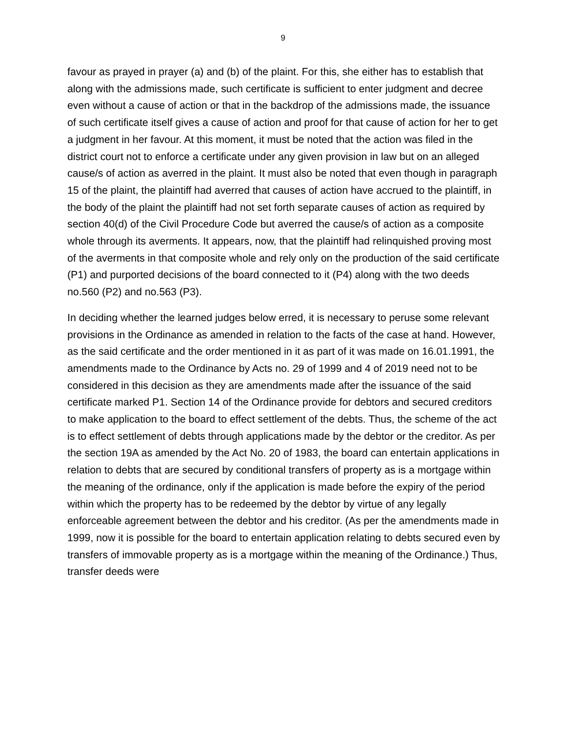9
favour as prayed in prayer (a) and (b) of the plaint. For this, she either has to establish that along with the admissions made, such certificate is sufficient to enter judgment and decree even without a cause of action or that in the backdrop of the admissions made, the issuance of such certificate itself gives a cause of action and proof for that cause of action for her to get a judgment in her favour. At this moment, it must be noted that the action was filed in the district court not to enforce a certificate under any given provision in law but on an alleged cause/s of action as averred in the plaint. It must also be noted that even though in paragraph 15 of the plaint, the plaintiff had averred that causes of action have accrued to the plaintiff, in the body of the plaint the plaintiff had not set forth separate causes of action as required by section 40(d) of the Civil Procedure Code but averred the cause/s of action as a composite whole through its averments. It appears, now, that the plaintiff had relinquished proving most of the averments in that composite whole and rely only on the production of the said certificate (P1) and purported decisions of the board connected to it (P4) along with the two deeds no.560 (P2) and no.563 (P3).
In deciding whether the learned judges below erred, it is necessary to peruse some relevant provisions in the Ordinance as amended in relation to the facts of the case at hand. However, as the said certificate and the order mentioned in it as part of it was made on 16.01.1991, the amendments made to the Ordinance by Acts no. 29 of 1999 and 4 of 2019 need not to be considered in this decision as they are amendments made after the issuance of the said certificate marked P1. Section 14 of the Ordinance provide for debtors and secured creditors to make application to the board to effect settlement of the debts. Thus, the scheme of the act is to effect settlement of debts through applications made by the debtor or the creditor. As per the section 19A as amended by the Act No. 20 of 1983, the board can entertain applications in relation to debts that are secured by conditional transfers of property as is a mortgage within the meaning of the ordinance, only if the application is made before the expiry of the period within which the property has to be redeemed by the debtor by virtue of any legally enforceable agreement between the debtor and his creditor. (As per the amendments made in 1999, now it is possible for the board to entertain application relating to debts secured even by transfers of immovable property as is a mortgage within the meaning of the Ordinance.) Thus, transfer deeds were